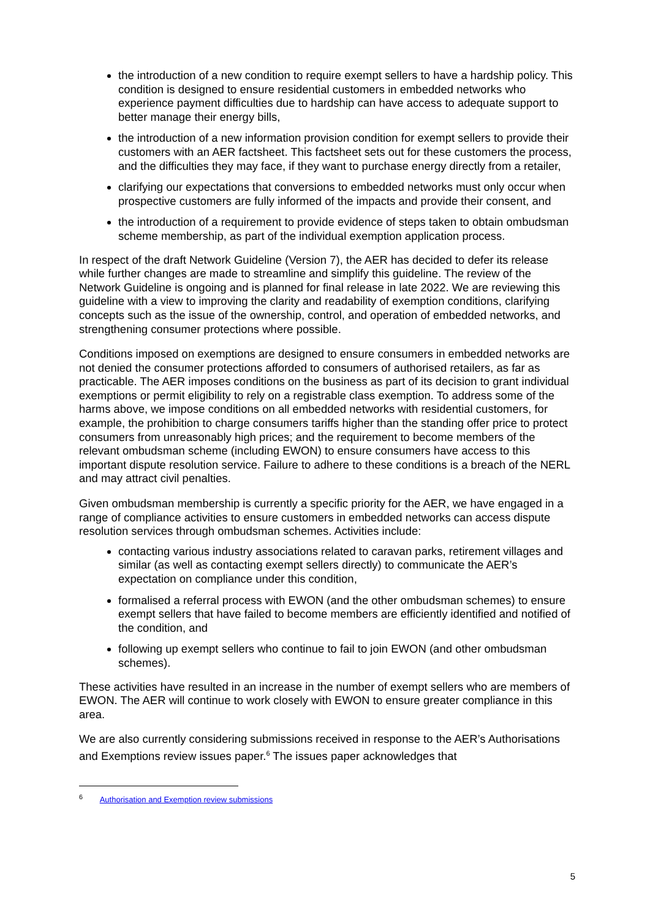the introduction of a new condition to require exempt sellers to have a hardship policy. This condition is designed to ensure residential customers in embedded networks who experience payment difficulties due to hardship can have access to adequate support to better manage their energy bills,
the introduction of a new information provision condition for exempt sellers to provide their customers with an AER factsheet. This factsheet sets out for these customers the process, and the difficulties they may face, if they want to purchase energy directly from a retailer,
clarifying our expectations that conversions to embedded networks must only occur when prospective customers are fully informed of the impacts and provide their consent, and
the introduction of a requirement to provide evidence of steps taken to obtain ombudsman scheme membership, as part of the individual exemption application process.
In respect of the draft Network Guideline (Version 7), the AER has decided to defer its release while further changes are made to streamline and simplify this guideline. The review of the Network Guideline is ongoing and is planned for final release in late 2022. We are reviewing this guideline with a view to improving the clarity and readability of exemption conditions, clarifying concepts such as the issue of the ownership, control, and operation of embedded networks, and strengthening consumer protections where possible.
Conditions imposed on exemptions are designed to ensure consumers in embedded networks are not denied the consumer protections afforded to consumers of authorised retailers, as far as practicable. The AER imposes conditions on the business as part of its decision to grant individual exemptions or permit eligibility to rely on a registrable class exemption. To address some of the harms above, we impose conditions on all embedded networks with residential customers, for example, the prohibition to charge consumers tariffs higher than the standing offer price to protect consumers from unreasonably high prices; and the requirement to become members of the relevant ombudsman scheme (including EWON) to ensure consumers have access to this important dispute resolution service. Failure to adhere to these conditions is a breach of the NERL and may attract civil penalties.
Given ombudsman membership is currently a specific priority for the AER, we have engaged in a range of compliance activities to ensure customers in embedded networks can access dispute resolution services through ombudsman schemes. Activities include:
contacting various industry associations related to caravan parks, retirement villages and similar (as well as contacting exempt sellers directly) to communicate the AER’s expectation on compliance under this condition,
formalised a referral process with EWON (and the other ombudsman schemes) to ensure exempt sellers that have failed to become members are efficiently identified and notified of the condition, and
following up exempt sellers who continue to fail to join EWON (and other ombudsman schemes).
These activities have resulted in an increase in the number of exempt sellers who are members of EWON. The AER will continue to work closely with EWON to ensure greater compliance in this area.
We are also currently considering submissions received in response to the AER’s Authorisations and Exemptions review issues paper.<sup>6</sup> The issues paper acknowledges that
<sup>6</sup> Authorisation and Exemption review submissions
5